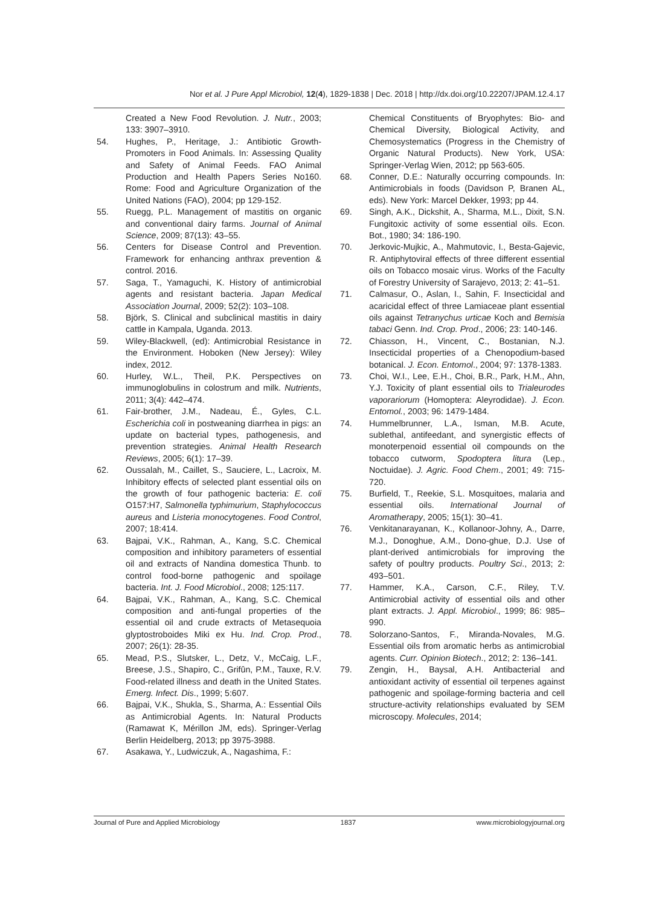Nor et al. J Pure Appl Microbiol, 12(4), 1829-1838 | Dec. 2018 | http://dx.doi.org/10.22207/JPAM.12.4.17
Created a New Food Revolution. J. Nutr., 2003; 133: 3907–3910.
54. Hughes, P., Heritage, J.: Antibiotic Growth-Promoters in Food Animals. In: Assessing Quality and Safety of Animal Feeds. FAO Animal Production and Health Papers Series No160. Rome: Food and Agriculture Organization of the United Nations (FAO), 2004; pp 129-152.
55. Ruegg, P.L. Management of mastitis on organic and conventional dairy farms. Journal of Animal Science, 2009; 87(13): 43–55.
56. Centers for Disease Control and Prevention. Framework for enhancing anthrax prevention & control. 2016.
57. Saga, T., Yamaguchi, K. History of antimicrobial agents and resistant bacteria. Japan Medical Association Journal, 2009; 52(2): 103–108.
58. Björk, S. Clinical and subclinical mastitis in dairy cattle in Kampala, Uganda. 2013.
59. Wiley-Blackwell, (ed): Antimicrobial Resistance in the Environment. Hoboken (New Jersey): Wiley index, 2012.
60. Hurley, W.L., Theil, P.K. Perspectives on immunoglobulins in colostrum and milk. Nutrients, 2011; 3(4): 442–474.
61. Fair-brother, J.M., Nadeau, É., Gyles, C.L. Escherichia coli in postweaning diarrhea in pigs: an update on bacterial types, pathogenesis, and prevention strategies. Animal Health Research Reviews, 2005; 6(1): 17–39.
62. Oussalah, M., Caillet, S., Sauciere, L., Lacroix, M. Inhibitory effects of selected plant essential oils on the growth of four pathogenic bacteria: E. coli O157:H7, Salmonella typhimurium, Staphylococcus aureus and Listeria monocytogenes. Food Control, 2007; 18:414.
63. Bajpai, V.K., Rahman, A., Kang, S.C. Chemical composition and inhibitory parameters of essential oil and extracts of Nandina domestica Thunb. to control food-borne pathogenic and spoilage bacteria. Int. J. Food Microbiol., 2008; 125:117.
64. Bajpai, V.K., Rahman, A., Kang, S.C. Chemical composition and anti-fungal properties of the essential oil and crude extracts of Metasequoia glyptostroboides Miki ex Hu. Ind. Crop. Prod., 2007; 26(1): 28-35.
65. Mead, P.S., Slutsker, L., Detz, V., McCaig, L.F., Breese, J.S., Shapiro, C., Grifûn, P.M., Tauxe, R.V. Food-related illness and death in the United States. Emerg. Infect. Dis., 1999; 5:607.
66. Bajpai, V.K., Shukla, S., Sharma, A.: Essential Oils as Antimicrobial Agents. In: Natural Products (Ramawat K, Mérillon JM, eds). Springer-Verlag Berlin Heidelberg, 2013; pp 3975-3988.
67. Asakawa, Y., Ludwiczuk, A., Nagashima, F.:
Chemical Constituents of Bryophytes: Bio- and Chemical Diversity, Biological Activity, and Chemosystematics (Progress in the Chemistry of Organic Natural Products). New York, USA: Springer-Verlag Wien, 2012; pp 563-605.
68. Conner, D.E.: Naturally occurring compounds. In: Antimicrobials in foods (Davidson P, Branen AL, eds). New York: Marcel Dekker, 1993; pp 44.
69. Singh, A.K., Dickshit, A., Sharma, M.L., Dixit, S.N. Fungitoxic activity of some essential oils. Econ. Bot., 1980; 34: 186-190.
70. Jerkovic-Mujkic, A., Mahmutovic, I., Besta-Gajevic, R. Antiphytoviral effects of three different essential oils on Tobacco mosaic virus. Works of the Faculty of Forestry University of Sarajevo, 2013; 2: 41–51.
71. Calmasur, O., Aslan, I., Sahin, F. Insecticidal and acaricidal effect of three Lamiaceae plant essential oils against Tetranychus urticae Koch and Bemisia tabaci Genn. Ind. Crop. Prod., 2006; 23: 140-146.
72. Chiasson, H., Vincent, C., Bostanian, N.J. Insecticidal properties of a Chenopodium-based botanical. J. Econ. Entomol., 2004; 97: 1378-1383.
73. Choi, W.I., Lee, E.H., Choi, B.R., Park, H.M., Ahn, Y.J. Toxicity of plant essential oils to Trialeurodes vaporariorum (Homoptera: Aleyrodidae). J. Econ. Entomol., 2003; 96: 1479-1484.
74. Hummelbrunner, L.A., Isman, M.B. Acute, sublethal, antifeedant, and synergistic effects of monoterpenoid essential oil compounds on the tobacco cutworm, Spodoptera litura (Lep., Noctuidae). J. Agric. Food Chem., 2001; 49: 715-720.
75. Burfield, T., Reekie, S.L. Mosquitoes, malaria and essential oils. International Journal of Aromatherapy, 2005; 15(1): 30–41.
76. Venkitanarayanan, K., Kollanoor-Johny, A., Darre, M.J., Donoghue, A.M., Dono-ghue, D.J. Use of plant-derived antimicrobials for improving the safety of poultry products. Poultry Sci., 2013; 2: 493–501.
77. Hammer, K.A., Carson, C.F., Riley, T.V. Antimicrobial activity of essential oils and other plant extracts. J. Appl. Microbiol., 1999; 86: 985–990.
78. Solorzano-Santos, F., Miranda-Novales, M.G. Essential oils from aromatic herbs as antimicrobial agents. Curr. Opinion Biotech., 2012; 2: 136–141.
79. Zengin, H., Baysal, A.H. Antibacterial and antioxidant activity of essential oil terpenes against pathogenic and spoilage-forming bacteria and cell structure-activity relationships evaluated by SEM microscopy. Molecules, 2014;
Journal of Pure and Applied Microbiology 1837 www.microbiologyjournal.org